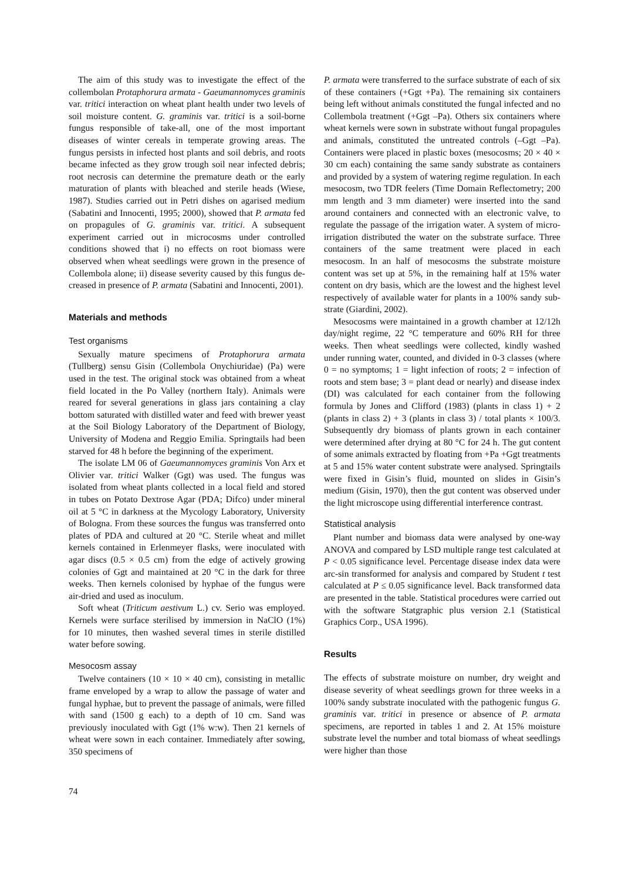The aim of this study was to investigate the effect of the collembolan Protaphorura armata - Gaeumanno­myces graminis var. tritici interaction on wheat plant health under two levels of soil moisture content. G. graminis var. tritici is a soil-borne fungus responsible of take-all, one of the most important diseases of winter cereals in temperate growing areas. The fungus persists in infected host plants and soil debris, and roots became infected as they grow trough soil near infected debris; root necrosis can determine the premature death or the early maturation of plants with bleached and sterile heads (Wiese, 1987). Studies carried out in Petri dishes on agarised medium (Sabatini and Innocenti, 1995; 2000), showed that P. armata fed on propagules of G. graminis var. tritici. A subsequent experiment carried out in microcosms under controlled conditions showed that i) no effects on root biomass were observed when wheat seedlings were grown in the presence of Collem­bola alone; ii) disease severity caused by this fungus de­creased in presence of P. armata (Sabatini and Inno­centi, 2001).
Materials and methods
Test organisms
Sexually mature specimens of Protaphorura armata (Tullberg) sensu Gisin (Collembola Onychiuridae) (Pa) were used in the test. The original stock was obtained from a wheat field located in the Po Valley (northern Italy). Animals were reared for several generations in glass jars containing a clay bottom saturated with distilled water and feed with brewer yeast at the Soil Biology Laboratory of the Department of Biology, University of Modena and Reggio Emilia. Springtails had been starved for 48 h before the beginning of the experiment.
The isolate LM 06 of Gaeumannomyces graminis Von Arx et Olivier var. tritici Walker (Ggt) was used. The fungus was isolated from wheat plants collected in a lo­cal field and stored in tubes on Potato Dextrose Agar (PDA; Difco) under mineral oil at 5 °C in darkness at the Mycology Laboratory, University of Bologna. From these sources the fungus was transferred onto plates of PDA and cultured at 20 °C. Sterile wheat and millet ker­nels contained in Erlenmeyer flasks, were inoculated with agar discs (0.5 × 0.5 cm) from the edge of actively growing colonies of Ggt and maintained at 20 °C in the dark for three weeks. Then kernels colonised by hyphae of the fungus were air-dried and used as inoculum.
Soft wheat (Triticum aestivum L.) cv. Serio was em­ployed. Kernels were surface sterilised by immersion in NaClO (1%) for 10 minutes, then washed several times in sterile distilled water before sowing.
Mesocosm assay
Twelve containers (10 × 10 × 40 cm), consisting in me­tallic frame enveloped by a wrap to allow the passage of water and fungal hyphae, but to prevent the passage of animals, were filled with sand (1500 g each) to a depth of 10 cm. Sand was previously inoculated with Ggt (1% w:w). Then 21 kernels of wheat were sown in each con­tainer. Immediately after sowing, 350 specimens of
P. armata were transferred to the surface substrate of each of six of these containers (+Ggt +Pa). The remaining six containers being left without animals constituted the fungal infected and no Collembola treatment (+Ggt –Pa). Others six containers where wheat kernels were sown in substrate without fungal propagules and animals, consti­tuted the untreated controls (–Ggt –Pa). Containers were placed in plastic boxes (mesocosms; 20 × 40 × 30 cm each) containing the same sandy substrate as containers and provided by a system of watering regime regulation. In each mesocosm, two TDR feelers (Time Domain Re­flectometry; 200 mm length and 3 mm diameter) were inserted into the sand around containers and connected with an electronic valve, to regulate the passage of the irrigation water. A system of micro-irrigation distributed the water on the substrate surface. Three containers of the same treatment were placed in each mesocosm. In an half of mesocosms the substrate moisture content was set up at 5%, in the remaining half at 15% water content on dry basis, which are the lowest and the highest level respec­tively of available water for plants in a 100% sandy sub­strate (Giardini, 2002).
Mesocosms were maintained in a growth chamber at 12/12h day/night regime, 22 °C temperature and 60% RH for three weeks. Then wheat seedlings were collected, kindly washed under running water, counted, and divided in 0-3 classes (where 0 = no symptoms; 1 = light infec­tion of roots; 2 = infection of roots and stem base; 3 = plant dead or nearly) and disease index (DI) was cal­culated for each container from the following formula by Jones and Clifford (1983) (plants in class 1) + 2 (plants in class 2) + 3 (plants in class 3) / total plants × 100/3. Sub­sequently dry biomass of plants grown in each container were determined after drying at 80 °C for 24 h. The gut content of some animals extracted by floating from +Pa +Ggt treatments at 5 and 15% water content sub­strate were analysed. Springtails were fixed in Gisin’s fluid, mounted on slides in Gisin’s medium (Gisin, 1970), then the gut content was observed under the light micro­scope using differential interference contrast.
Statistical analysis
Plant number and biomass data were analysed by one-way ANOVA and compared by LSD multiple range test calculated at P < 0.05 significance level. Percentage disease index data were arc-sin transformed for analysis and compared by Student t test calculated at P ≤ 0.05 significance level. Back transformed data are presented in the table. Statistical procedures were carried out with the software Statgraphic plus version 2.1 (Statistical Graphics Corp., USA 1996).
Results
The effects of substrate moisture on number, dry weight and disease severity of wheat seedlings grown for three weeks in a 100% sandy substrate inoculated with the pathogenic fungus G. graminis var. tritici in presence or absence of P. armata specimens, are reported in tables 1 and 2. At 15% moisture substrate level the number and total biomass of wheat seedlings were higher than those
74